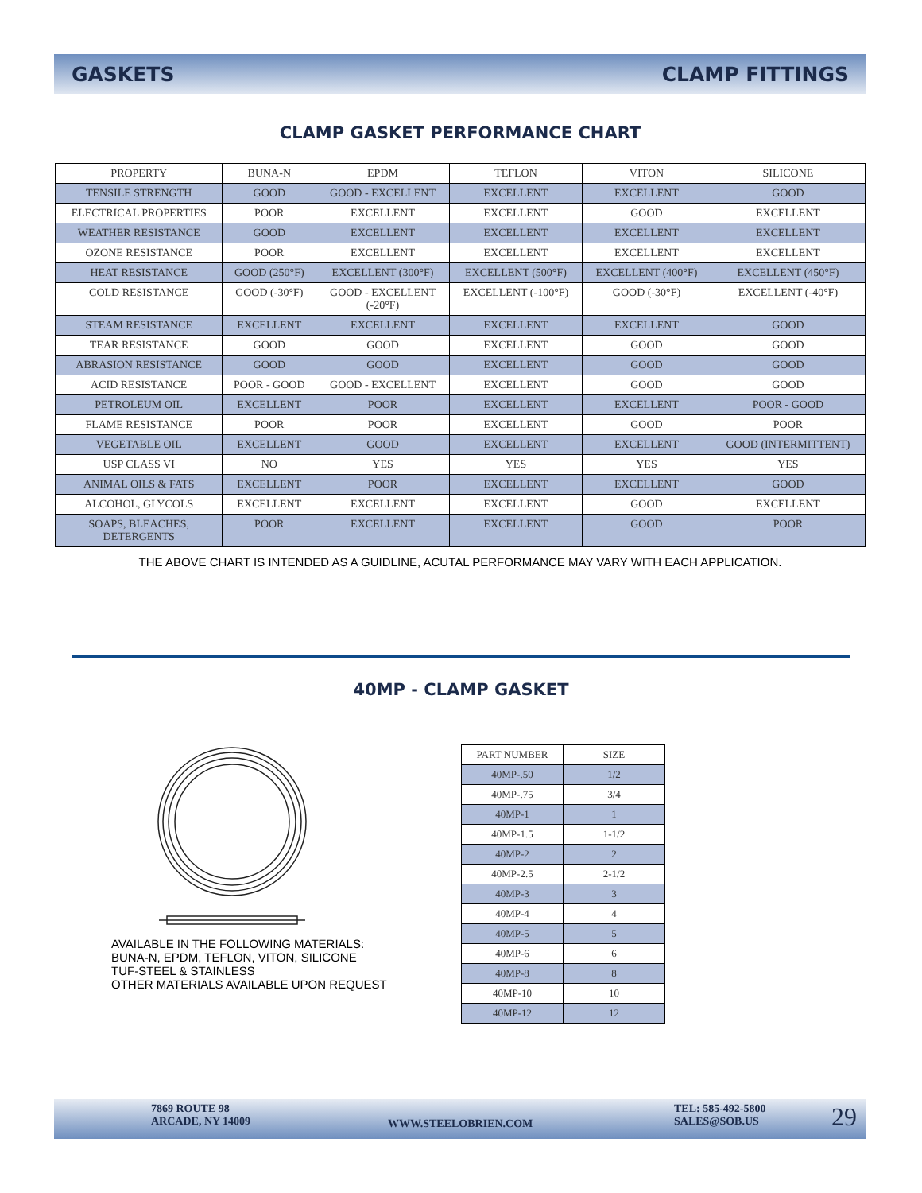GASKETS CLAMP FITTINGS
CLAMP GASKET PERFORMANCE CHART
| PROPERTY | BUNA-N | EPDM | TEFLON | VITON | SILICONE |
| TENSILE STRENGTH | GOOD | GOOD - EXCELLENT | EXCELLENT | EXCELLENT | GOOD |
| ELECTRICAL PROPERTIES | POOR | EXCELLENT | EXCELLENT | GOOD | EXCELLENT |
| WEATHER RESISTANCE | GOOD | EXCELLENT | EXCELLENT | EXCELLENT | EXCELLENT |
| OZONE RESISTANCE | POOR | EXCELLENT | EXCELLENT | EXCELLENT | EXCELLENT |
| HEAT RESISTANCE | GOOD (250°F) | EXCELLENT (300°F) | EXCELLENT (500°F) | EXCELLENT (400°F) | EXCELLENT (450°F) |
| COLD RESISTANCE | GOOD (-30°F) | GOOD - EXCELLENT (-20°F) | EXCELLENT (-100°F) | GOOD (-30°F) | EXCELLENT (-40°F) |
| STEAM RESISTANCE | EXCELLENT | EXCELLENT | EXCELLENT | EXCELLENT | GOOD |
| TEAR RESISTANCE | GOOD | GOOD | EXCELLENT | GOOD | GOOD |
| ABRASION RESISTANCE | GOOD | GOOD | EXCELLENT | GOOD | GOOD |
| ACID RESISTANCE | POOR - GOOD | GOOD - EXCELLENT | EXCELLENT | GOOD | GOOD |
| PETROLEUM OIL | EXCELLENT | POOR | EXCELLENT | EXCELLENT | POOR - GOOD |
| FLAME RESISTANCE | POOR | POOR | EXCELLENT | GOOD | POOR |
| VEGETABLE OIL | EXCELLENT | GOOD | EXCELLENT | EXCELLENT | GOOD (INTERMITTENT) |
| USP CLASS VI | NO | YES | YES | YES | YES |
| ANIMAL OILS & FATS | EXCELLENT | POOR | EXCELLENT | EXCELLENT | GOOD |
| ALCOHOL, GLYCOLS | EXCELLENT | EXCELLENT | EXCELLENT | GOOD | EXCELLENT |
| SOAPS, BLEACHES, DETERGENTS | POOR | EXCELLENT | EXCELLENT | GOOD | POOR |
THE ABOVE CHART IS INTENDED AS A GUIDLINE, ACUTAL PERFORMANCE MAY VARY WITH EACH APPLICATION.
40MP - CLAMP GASKET
AVAILABLE IN THE FOLLOWING MATERIALS:
BUNA-N, EPDM, TEFLON, VITON, SILICONE
TUF-STEEL & STAINLESS
OTHER MATERIALS AVAILABLE UPON REQUEST
| PART NUMBER | SIZE |
| 40MP-.50 | 1/2 |
| 40MP-.75 | 3/4 |
| 40MP-1 | 1 |
| 40MP-1.5 | 1-1/2 |
| 40MP-2 | 2 |
| 40MP-2.5 | 2-1/2 |
| 40MP-3 | 3 |
| 40MP-4 | 4 |
| 40MP-5 | 5 |
| 40MP-6 | 6 |
| 40MP-8 | 8 |
| 40MP-10 | 10 |
| 40MP-12 | 12 |
7869 ROUTE 98
ARCADE, NY 14009
WWW.STEELOBRIEN.COM
TEL: 585-492-5800
SALES@SOB.US
29